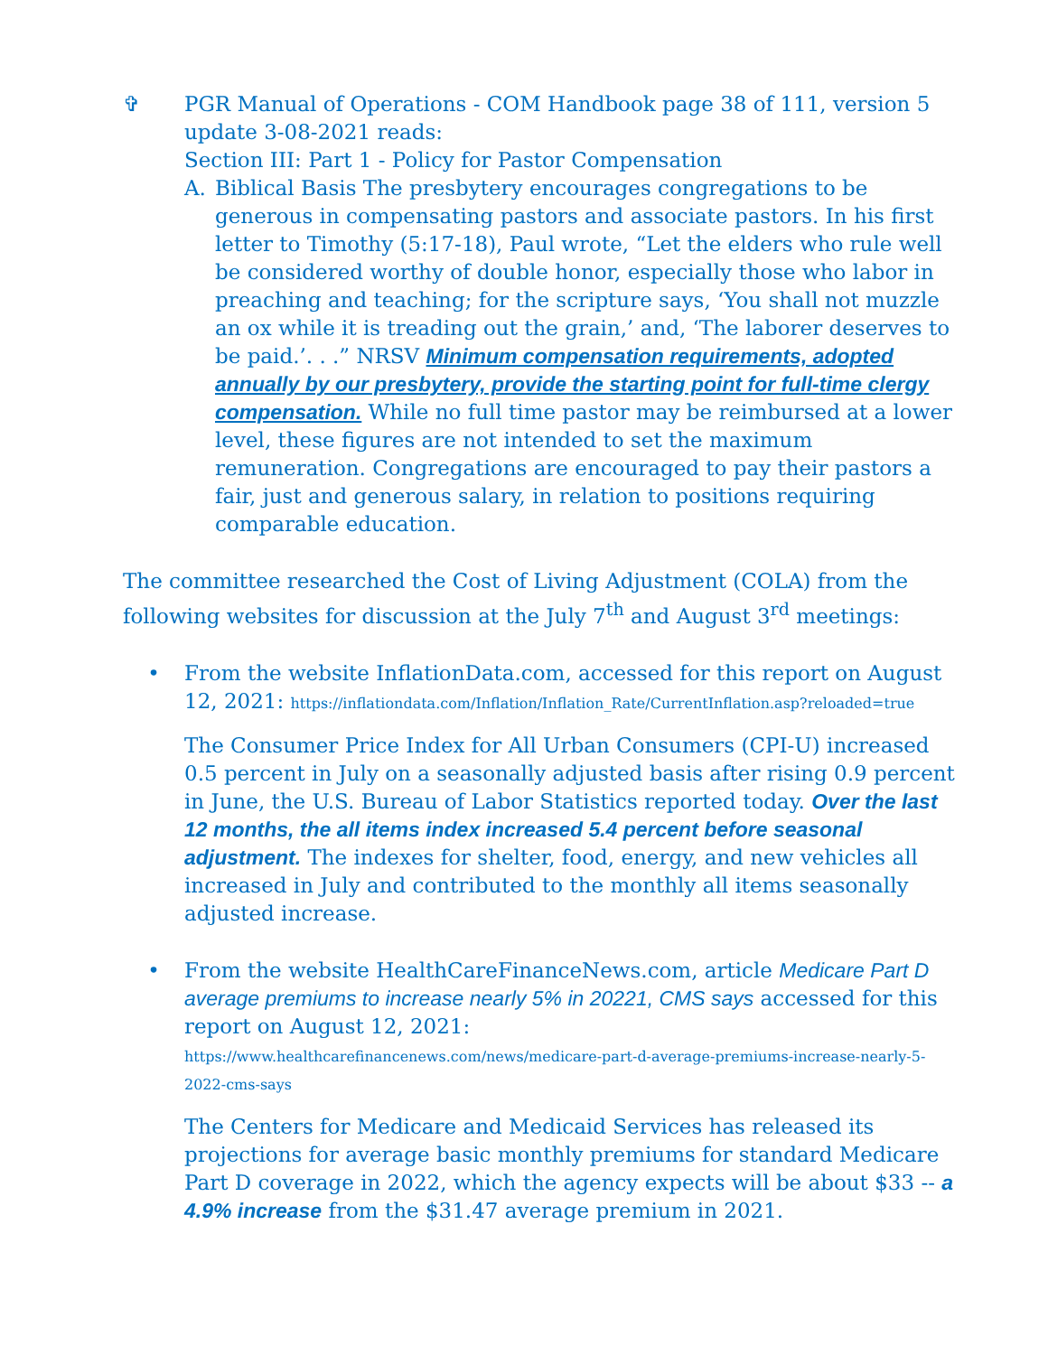✞ PGR Manual of Operations - COM Handbook page 38 of 111, version 5 update 3-08-2021 reads:
Section III: Part 1 - Policy for Pastor Compensation
A. Biblical Basis The presbytery encourages congregations to be generous in compensating pastors and associate pastors. In his first letter to Timothy (5:17-18), Paul wrote, “Let the elders who rule well be considered worthy of double honor, especially those who labor in preaching and teaching; for the scripture says, ‘You shall not muzzle an ox while it is treading out the grain,’ and, ‘The laborer deserves to be paid.’. . .” NRSV Minimum compensation requirements, adopted annually by our presbytery, provide the starting point for full-time clergy compensation. While no full time pastor may be reimbursed at a lower level, these figures are not intended to set the maximum remuneration. Congregations are encouraged to pay their pastors a fair, just and generous salary, in relation to positions requiring comparable education.
The committee researched the Cost of Living Adjustment (COLA) from the following websites for discussion at the July 7<sup>th</sup> and August 3<sup>rd</sup> meetings:
• From the website InflationData.com, accessed for this report on August 12, 2021: https://inflationdata.com/Inflation/Inflation_Rate/CurrentInflation.asp?reloaded=true
The Consumer Price Index for All Urban Consumers (CPI-U) increased 0.5 percent in July on a seasonally adjusted basis after rising 0.9 percent in June, the U.S. Bureau of Labor Statistics reported today. Over the last 12 months, the all items index increased 5.4 percent before seasonal adjustment. The indexes for shelter, food, energy, and new vehicles all increased in July and contributed to the monthly all items seasonally adjusted increase.
• From the website HealthCareFinanceNews.com, article Medicare Part D average premiums to increase nearly 5% in 20221, CMS says accessed for this report on August 12, 2021:
https://www.healthcarefinancenews.com/news/medicare-part-d-average-premiums-increase-nearly-5-2022-cms-says
The Centers for Medicare and Medicaid Services has released its projections for average basic monthly premiums for standard Medicare Part D coverage in 2022, which the agency expects will be about $33 -- a 4.9% increase from the $31.47 average premium in 2021.